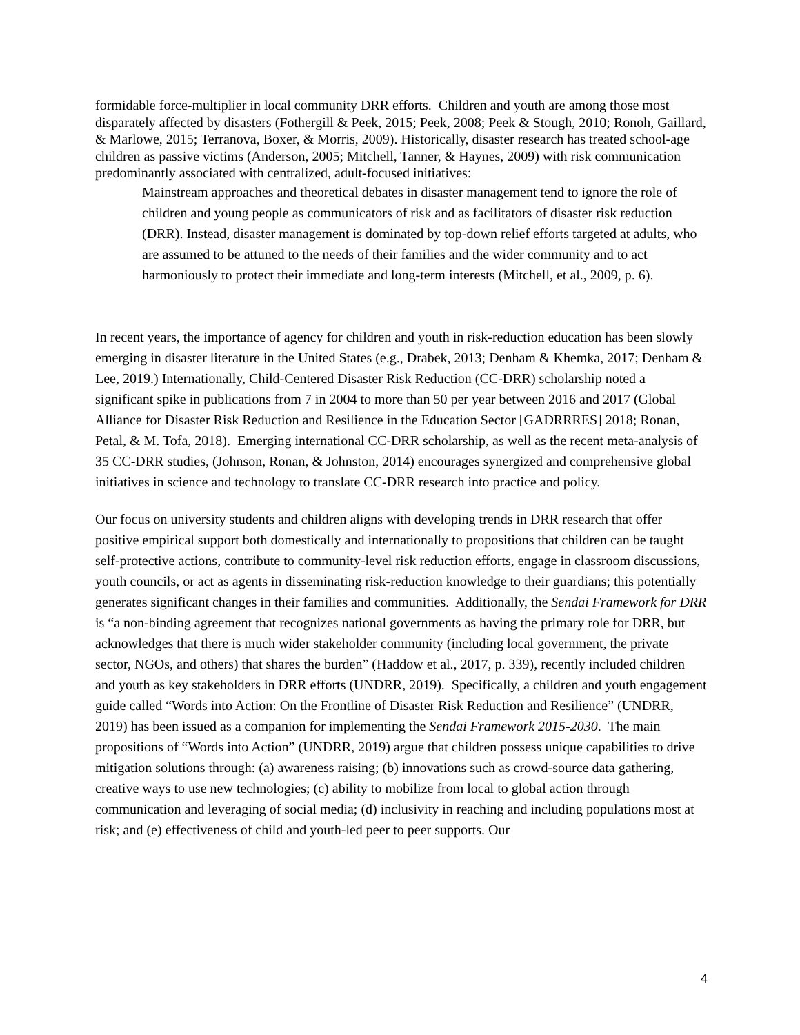formidable force-multiplier in local community DRR efforts. Children and youth are among those most disparately affected by disasters (Fothergill & Peek, 2015; Peek, 2008; Peek & Stough, 2010; Ronoh, Gaillard, & Marlowe, 2015; Terranova, Boxer, & Morris, 2009). Historically, disaster research has treated school-age children as passive victims (Anderson, 2005; Mitchell, Tanner, & Haynes, 2009) with risk communication predominantly associated with centralized, adult-focused initiatives:
Mainstream approaches and theoretical debates in disaster management tend to ignore the role of children and young people as communicators of risk and as facilitators of disaster risk reduction (DRR). Instead, disaster management is dominated by top-down relief efforts targeted at adults, who are assumed to be attuned to the needs of their families and the wider community and to act harmoniously to protect their immediate and long-term interests (Mitchell, et al., 2009, p. 6).
In recent years, the importance of agency for children and youth in risk-reduction education has been slowly emerging in disaster literature in the United States (e.g., Drabek, 2013; Denham & Khemka, 2017; Denham & Lee, 2019.) Internationally, Child-Centered Disaster Risk Reduction (CC-DRR) scholarship noted a significant spike in publications from 7 in 2004 to more than 50 per year between 2016 and 2017 (Global Alliance for Disaster Risk Reduction and Resilience in the Education Sector [GADRRRES] 2018; Ronan, Petal, & M. Tofa, 2018). Emerging international CC-DRR scholarship, as well as the recent meta-analysis of 35 CC-DRR studies, (Johnson, Ronan, & Johnston, 2014) encourages synergized and comprehensive global initiatives in science and technology to translate CC-DRR research into practice and policy.
Our focus on university students and children aligns with developing trends in DRR research that offer positive empirical support both domestically and internationally to propositions that children can be taught self-protective actions, contribute to community-level risk reduction efforts, engage in classroom discussions, youth councils, or act as agents in disseminating risk-reduction knowledge to their guardians; this potentially generates significant changes in their families and communities. Additionally, the Sendai Framework for DRR is “a non-binding agreement that recognizes national governments as having the primary role for DRR, but acknowledges that there is much wider stakeholder community (including local government, the private sector, NGOs, and others) that shares the burden” (Haddow et al., 2017, p. 339), recently included children and youth as key stakeholders in DRR efforts (UNDRR, 2019). Specifically, a children and youth engagement guide called “Words into Action: On the Frontline of Disaster Risk Reduction and Resilience” (UNDRR, 2019) has been issued as a companion for implementing the Sendai Framework 2015-2030. The main propositions of “Words into Action” (UNDRR, 2019) argue that children possess unique capabilities to drive mitigation solutions through: (a) awareness raising; (b) innovations such as crowd-source data gathering, creative ways to use new technologies; (c) ability to mobilize from local to global action through communication and leveraging of social media; (d) inclusivity in reaching and including populations most at risk; and (e) effectiveness of child and youth-led peer to peer supports. Our
4